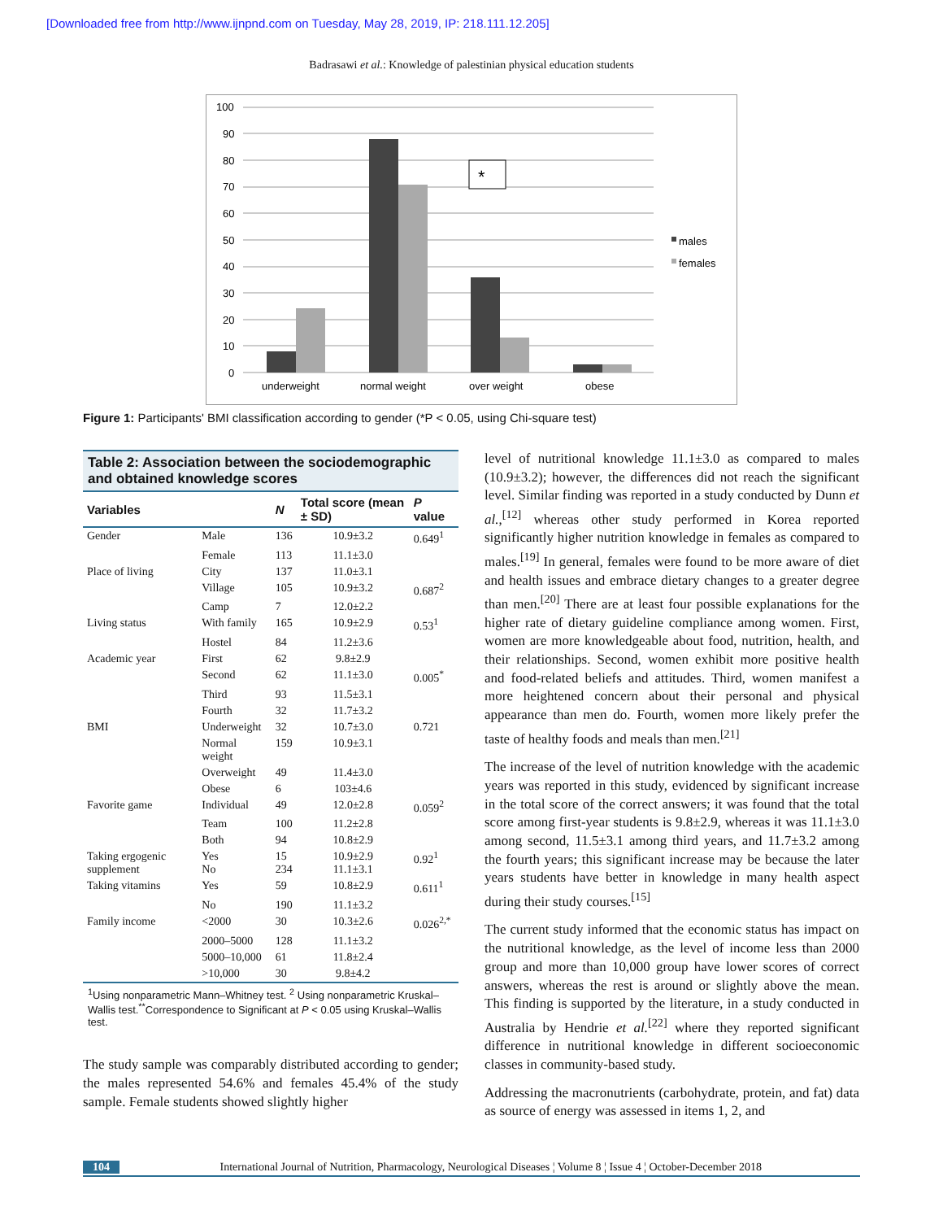[Downloaded free from http://www.ijnpnd.com on Tuesday, May 28, 2019, IP: 218.111.12.205]
Badrasawi et al.: Knowledge of palestinian physical education students
100
90
80
70
60
50
40
30
20
10
0
*
underweight
normal weight
over weight
obese
males
females
Figure 1: Participants' BMI classification according to gender (*P < 0.05, using Chi-square test)
Table 2: Association between the sociodemographic and obtained knowledge scores
| Variables | | N | Total score (mean ± SD) | P value |
| --- | --- | --- | --- | --- |
| Gender | Male | 136 | 10.9±3.2 | 0.649<sup>1</sup> |
| | Female | 113 | 11.1±3.0 | |
| Place of living | City | 137 | 11.0±3.1 | |
| | Village | 105 | 10.9±3.2 | 0.687<sup>2</sup> |
| | Camp | 7 | 12.0±2.2 | |
| Living status | With family | 165 | 10.9±2.9 | 0.53<sup>1</sup> |
| | Hostel | 84 | 11.2±3.6 | |
| Academic year | First | 62 | 9.8±2.9 | |
| | Second | 62 | 11.1±3.0 | 0.005<sup>*</sup> |
| | Third | 93 | 11.5±3.1 | |
| | Fourth | 32 | 11.7±3.2 | |
| BMI | Underweight | 32 | 10.7±3.0 | 0.721 |
| | Normal weight | 159 | 10.9±3.1 | |
| | Overweight | 49 | 11.4±3.0 | |
| | Obese | 6 | 103±4.6 | |
| Favorite game | Individual | 49 | 12.0±2.8 | 0.059<sup>2</sup> |
| | Team | 100 | 11.2±2.8 | |
| | Both | 94 | 10.8±2.9 | |
| Taking ergogenic supplement | Yes No | 15 234 | 10.9±2.9 11.1±3.1 | 0.92<sup>1</sup> |
| Taking vitamins | Yes | 59 | 10.8±2.9 | 0.611<sup>1</sup> |
| | No | 190 | 11.1±3.2 | |
| Family income | <2000 | 30 | 10.3±2.6 | 0.026<sup>2,*</sup> |
| | 2000–5000 | 128 | 11.1±3.2 | |
| | 5000–10,000 | 61 | 11.8±2.4 | |
| | >10,000 | 30 | 9.8±4.2 | |
<sup>1</sup> Using nonparametric Mann–Whitney test. <sup>2</sup> Using nonparametric Kruskal–Wallis test.<sup>**</sup>Correspondence to Significant at P < 0.05 using Kruskal–Wallis test.
The study sample was comparably distributed according to gender; the males represented 54.6% and females 45.4% of the study sample. Female students showed slightly higher
level of nutritional knowledge 11.1±3.0 as compared to males (10.9±3.2); however, the differences did not reach the significant level. Similar finding was reported in a study conducted by Dunn et al.,<sup>[12]</sup> whereas other study performed in Korea reported significantly higher nutrition knowledge in females as compared to males.<sup>[19]</sup> In general, females were found to be more aware of diet and health issues and embrace dietary changes to a greater degree than men.<sup>[20]</sup> There are at least four possible explanations for the higher rate of dietary guideline compliance among women. First, women are more knowledgeable about food, nutrition, health, and their relationships. Second, women exhibit more positive health and food-related beliefs and attitudes. Third, women manifest a more heightened concern about their personal and physical appearance than men do. Fourth, women more likely prefer the taste of healthy foods and meals than men.<sup>[21]</sup>
The increase of the level of nutrition knowledge with the academic years was reported in this study, evidenced by significant increase in the total score of the correct answers; it was found that the total score among first-year students is 9.8±2.9, whereas it was 11.1±3.0 among second, 11.5±3.1 among third years, and 11.7±3.2 among the fourth years; this significant increase may be because the later years students have better in knowledge in many health aspect during their study courses.<sup>[15]</sup>
The current study informed that the economic status has impact on the nutritional knowledge, as the level of income less than 2000 group and more than 10,000 group have lower scores of correct answers, whereas the rest is around or slightly above the mean. This finding is supported by the literature, in a study conducted in Australia by Hendrie et al.<sup>[22]</sup> where they reported significant difference in nutritional knowledge in different socioeconomic classes in community-based study.
Addressing the macronutrients (carbohydrate, protein, and fat) data as source of energy was assessed in items 1, 2, and
104 International Journal of Nutrition, Pharmacology, Neurological Diseases ¦ Volume 8 ¦ Issue 4 ¦ October-December 2018